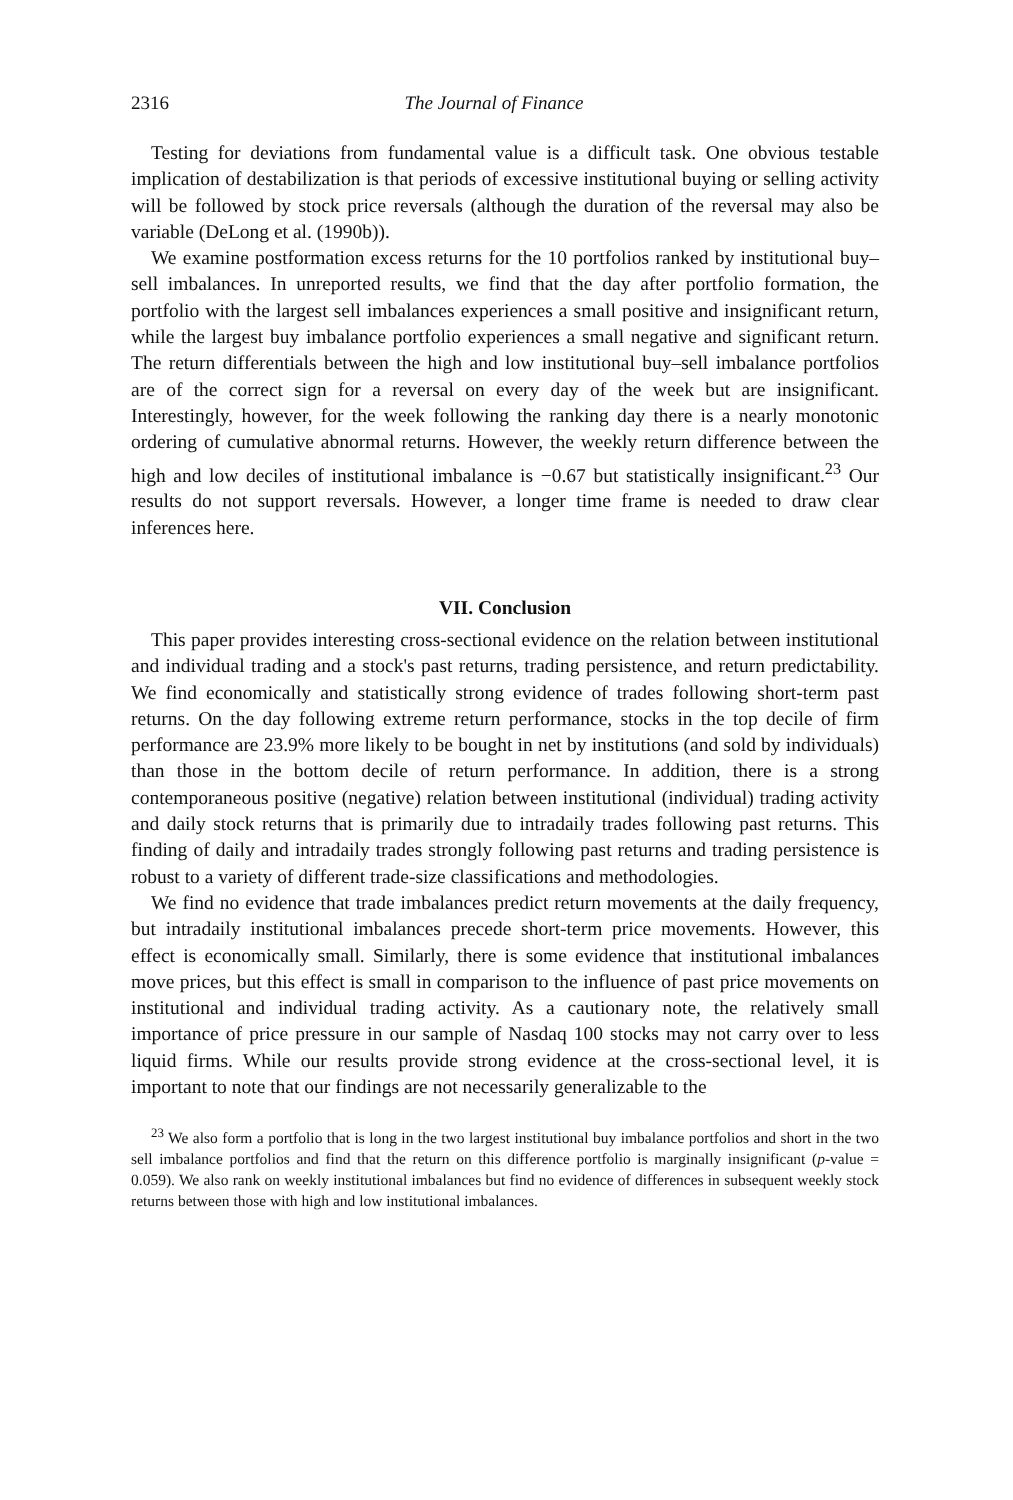2316 The Journal of Finance
Testing for deviations from fundamental value is a difficult task. One obvious testable implication of destabilization is that periods of excessive institutional buying or selling activity will be followed by stock price reversals (although the duration of the reversal may also be variable (DeLong et al. (1990b)).
We examine postformation excess returns for the 10 portfolios ranked by institutional buy–sell imbalances. In unreported results, we find that the day after portfolio formation, the portfolio with the largest sell imbalances experiences a small positive and insignificant return, while the largest buy imbalance portfolio experiences a small negative and significant return. The return differentials between the high and low institutional buy–sell imbalance portfolios are of the correct sign for a reversal on every day of the week but are insignificant. Interestingly, however, for the week following the ranking day there is a nearly monotonic ordering of cumulative abnormal returns. However, the weekly return difference between the high and low deciles of institutional imbalance is −0.67 but statistically insignificant.<sup>23</sup> Our results do not support reversals. However, a longer time frame is needed to draw clear inferences here.
VII. Conclusion
This paper provides interesting cross-sectional evidence on the relation between institutional and individual trading and a stock's past returns, trading persistence, and return predictability. We find economically and statistically strong evidence of trades following short-term past returns. On the day following extreme return performance, stocks in the top decile of firm performance are 23.9% more likely to be bought in net by institutions (and sold by individuals) than those in the bottom decile of return performance. In addition, there is a strong contemporaneous positive (negative) relation between institutional (individual) trading activity and daily stock returns that is primarily due to intradaily trades following past returns. This finding of daily and intradaily trades strongly following past returns and trading persistence is robust to a variety of different trade-size classifications and methodologies.
We find no evidence that trade imbalances predict return movements at the daily frequency, but intradaily institutional imbalances precede short-term price movements. However, this effect is economically small. Similarly, there is some evidence that institutional imbalances move prices, but this effect is small in comparison to the influence of past price movements on institutional and individual trading activity. As a cautionary note, the relatively small importance of price pressure in our sample of Nasdaq 100 stocks may not carry over to less liquid firms. While our results provide strong evidence at the cross-sectional level, it is important to note that our findings are not necessarily generalizable to the
<sup>23</sup> We also form a portfolio that is long in the two largest institutional buy imbalance portfolios and short in the two sell imbalance portfolios and find that the return on this difference portfolio is marginally insignificant (p-value = 0.059). We also rank on weekly institutional imbalances but find no evidence of differences in subsequent weekly stock returns between those with high and low institutional imbalances.